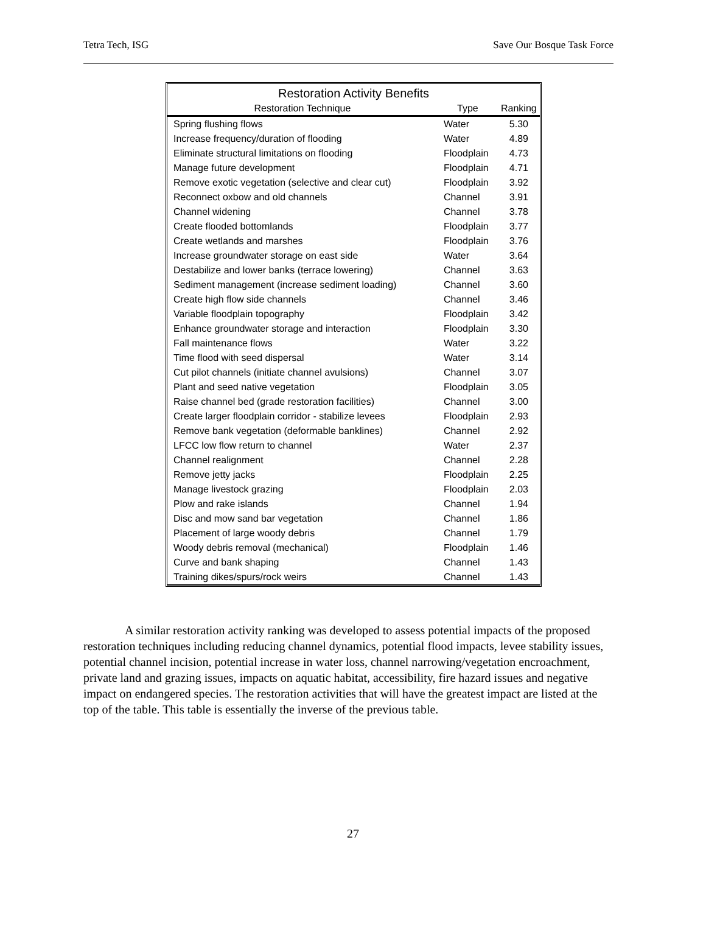Tetra Tech, ISG Save Our Bosque Task Force
| Restoration Activity Benefits | | |
| --- | --- | --- |
| Restoration Technique | Type | Ranking |
| Spring flushing flows | Water | 5.30 |
| Increase frequency/duration of flooding | Water | 4.89 |
| Eliminate structural limitations on flooding | Floodplain | 4.73 |
| Manage future development | Floodplain | 4.71 |
| Remove exotic vegetation (selective and clear cut) | Floodplain | 3.92 |
| Reconnect oxbow and old channels | Channel | 3.91 |
| Channel widening | Channel | 3.78 |
| Create flooded bottomlands | Floodplain | 3.77 |
| Create wetlands and marshes | Floodplain | 3.76 |
| Increase groundwater storage on east side | Water | 3.64 |
| Destabilize and lower banks (terrace lowering) | Channel | 3.63 |
| Sediment management (increase sediment loading) | Channel | 3.60 |
| Create high flow side channels | Channel | 3.46 |
| Variable floodplain topography | Floodplain | 3.42 |
| Enhance groundwater storage and interaction | Floodplain | 3.30 |
| Fall maintenance flows | Water | 3.22 |
| Time flood with seed dispersal | Water | 3.14 |
| Cut pilot channels (initiate channel avulsions) | Channel | 3.07 |
| Plant and seed native vegetation | Floodplain | 3.05 |
| Raise channel bed (grade restoration facilities) | Channel | 3.00 |
| Create larger floodplain corridor - stabilize levees | Floodplain | 2.93 |
| Remove bank vegetation (deformable banklines) | Channel | 2.92 |
| LFCC low flow return to channel | Water | 2.37 |
| Channel realignment | Channel | 2.28 |
| Remove jetty jacks | Floodplain | 2.25 |
| Manage livestock grazing | Floodplain | 2.03 |
| Plow and rake islands | Channel | 1.94 |
| Disc and mow sand bar vegetation | Channel | 1.86 |
| Placement of large woody debris | Channel | 1.79 |
| Woody debris removal (mechanical) | Floodplain | 1.46 |
| Curve and bank shaping | Channel | 1.43 |
| Training dikes/spurs/rock weirs | Channel | 1.43 |
A similar restoration activity ranking was developed to assess potential impacts of the proposed restoration techniques including reducing channel dynamics, potential flood impacts, levee stability issues, potential channel incision, potential increase in water loss, channel narrowing/vegetation encroachment, private land and grazing issues, impacts on aquatic habitat, accessibility, fire hazard issues and negative impact on endangered species. The restoration activities that will have the greatest impact are listed at the top of the table. This table is essentially the inverse of the previous table.
27